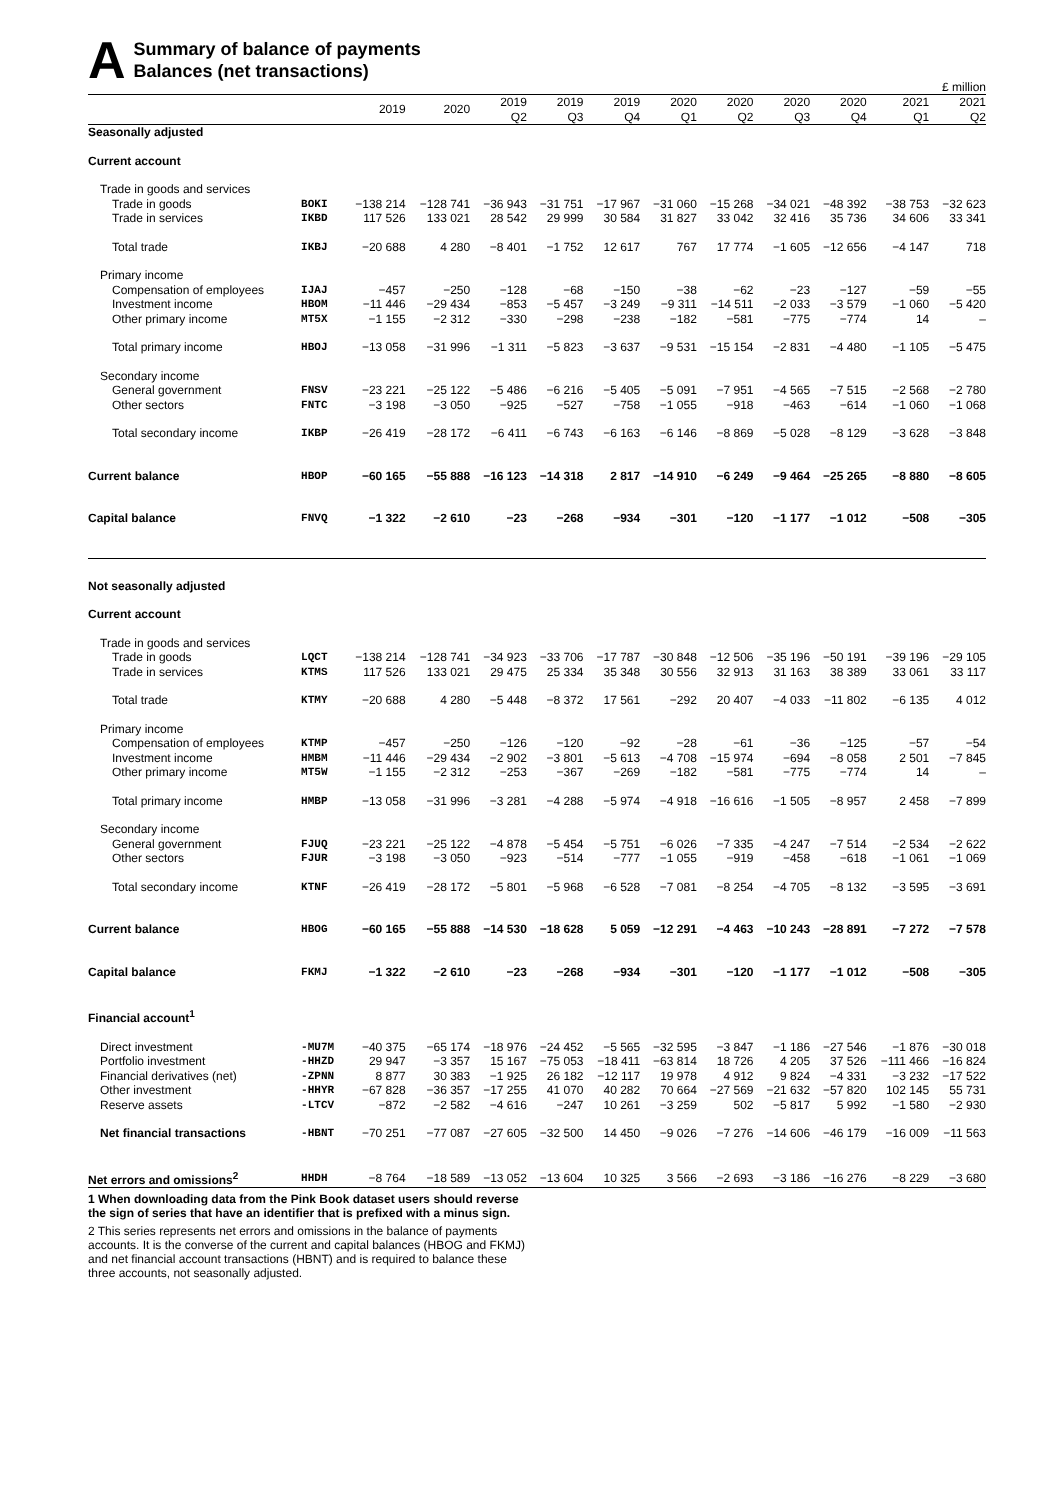A
Summary of balance of payments
Balances (net transactions)
£ million
| | | 2019 | 2020 | 2019 Q2 | 2019 Q3 | 2019 Q4 | 2020 Q1 | 2020 Q2 | 2020 Q3 | 2020 Q4 | 2021 Q1 | 2021 Q2 |
| --- | --- | --- | --- | --- | --- | --- | --- | --- | --- | --- | --- | --- |
| Seasonally adjusted | | | | | | | | | | | | |
| Current account | | | | | | | | | | | | |
| Trade in goods and services | | | | | | | | | | | | |
| Trade in goods | BOKI | −138 214 | −128 741 | −36 943 | −31 751 | −17 967 | −31 060 | −15 268 | −34 021 | −48 392 | −38 753 | −32 623 |
| Trade in services | IKBD | 117 526 | 133 021 | 28 542 | 29 999 | 30 584 | 31 827 | 33 042 | 32 416 | 35 736 | 34 606 | 33 341 |
| Total trade | IKBJ | −20 688 | 4 280 | −8 401 | −1 752 | 12 617 | 767 | 17 774 | −1 605 | −12 656 | −4 147 | 718 |
| Primary income | | | | | | | | | | | | |
| Compensation of employees | IJAJ | −457 | −250 | −128 | −68 | −150 | −38 | −62 | −23 | −127 | −59 | −55 |
| Investment income | HBOM | −11 446 | −29 434 | −853 | −5 457 | −3 249 | −9 311 | −14 511 | −2 033 | −3 579 | −1 060 | −5 420 |
| Other primary income | MT5X | −1 155 | −2 312 | −330 | −298 | −238 | −182 | −581 | −775 | −774 | 14 | – |
| Total primary income | HBOJ | −13 058 | −31 996 | −1 311 | −5 823 | −3 637 | −9 531 | −15 154 | −2 831 | −4 480 | −1 105 | −5 475 |
| Secondary income | | | | | | | | | | | | |
| General government | FNSV | −23 221 | −25 122 | −5 486 | −6 216 | −5 405 | −5 091 | −7 951 | −4 565 | −7 515 | −2 568 | −2 780 |
| Other sectors | FNTC | −3 198 | −3 050 | −925 | −527 | −758 | −1 055 | −918 | −463 | −614 | −1 060 | −1 068 |
| Total secondary income | IKBP | −26 419 | −28 172 | −6 411 | −6 743 | −6 163 | −6 146 | −8 869 | −5 028 | −8 129 | −3 628 | −3 848 |
| Current balance | HBOP | −60 165 | −55 888 | −16 123 | −14 318 | 2 817 | −14 910 | −6 249 | −9 464 | −25 265 | −8 880 | −8 605 |
| Capital balance | FNVQ | −1 322 | −2 610 | −23 | −268 | −934 | −301 | −120 | −1 177 | −1 012 | −508 | −305 |
| Not seasonally adjusted | | | | | | | | | | | | |
| Current account | | | | | | | | | | | | |
| Trade in goods and services | | | | | | | | | | | | |
| Trade in goods | LQCT | −138 214 | −128 741 | −34 923 | −33 706 | −17 787 | −30 848 | −12 506 | −35 196 | −50 191 | −39 196 | −29 105 |
| Trade in services | KTMS | 117 526 | 133 021 | 29 475 | 25 334 | 35 348 | 30 556 | 32 913 | 31 163 | 38 389 | 33 061 | 33 117 |
| Total trade | KTMY | −20 688 | 4 280 | −5 448 | −8 372 | 17 561 | −292 | 20 407 | −4 033 | −11 802 | −6 135 | 4 012 |
| Primary income | | | | | | | | | | | | |
| Compensation of employees | KTMP | −457 | −250 | −126 | −120 | −92 | −28 | −61 | −36 | −125 | −57 | −54 |
| Investment income | HMBM | −11 446 | −29 434 | −2 902 | −3 801 | −5 613 | −4 708 | −15 974 | −694 | −8 058 | 2 501 | −7 845 |
| Other primary income | MT5W | −1 155 | −2 312 | −253 | −367 | −269 | −182 | −581 | −775 | −774 | 14 | – |
| Total primary income | HMBP | −13 058 | −31 996 | −3 281 | −4 288 | −5 974 | −4 918 | −16 616 | −1 505 | −8 957 | 2 458 | −7 899 |
| Secondary income | | | | | | | | | | | | |
| General government | FJUQ | −23 221 | −25 122 | −4 878 | −5 454 | −5 751 | −6 026 | −7 335 | −4 247 | −7 514 | −2 534 | −2 622 |
| Other sectors | FJUR | −3 198 | −3 050 | −923 | −514 | −777 | −1 055 | −919 | −458 | −618 | −1 061 | −1 069 |
| Total secondary income | KTNF | −26 419 | −28 172 | −5 801 | −5 968 | −6 528 | −7 081 | −8 254 | −4 705 | −8 132 | −3 595 | −3 691 |
| Current balance | HBOG | −60 165 | −55 888 | −14 530 | −18 628 | 5 059 | −12 291 | −4 463 | −10 243 | −28 891 | −7 272 | −7 578 |
| Capital balance | FKMJ | −1 322 | −2 610 | −23 | −268 | −934 | −301 | −120 | −1 177 | −1 012 | −508 | −305 |
| Financial account<sup>1</sup> | | | | | | | | | | | | |
| Direct investment | -MU7M | −40 375 | −65 174 | −18 976 | −24 452 | −5 565 | −32 595 | −3 847 | −1 186 | −27 546 | −1 876 | −30 018 |
| Portfolio investment | -HHZD | 29 947 | −3 357 | 15 167 | −75 053 | −18 411 | −63 814 | 18 726 | 4 205 | 37 526 | −111 466 | −16 824 |
| Financial derivatives (net) | -ZPNN | 8 877 | 30 383 | −1 925 | 26 182 | −12 117 | 19 978 | 4 912 | 9 824 | −4 331 | −3 232 | −17 522 |
| Other investment | -HHYR | −67 828 | −36 357 | −17 255 | 41 070 | 40 282 | 70 664 | −27 569 | −21 632 | −57 820 | 102 145 | 55 731 |
| Reserve assets | -LTCV | −872 | −2 582 | −4 616 | −247 | 10 261 | −3 259 | 502 | −5 817 | 5 992 | −1 580 | −2 930 |
| Net financial transactions | -HBNT | −70 251 | −77 087 | −27 605 | −32 500 | 14 450 | −9 026 | −7 276 | −14 606 | −46 179 | −16 009 | −11 563 |
| Net errors and omissions<sup>2</sup> | HHDH | −8 764 | −18 589 | −13 052 | −13 604 | 10 325 | 3 566 | −2 693 | −3 186 | −16 276 | −8 229 | −3 680 |
1 When downloading data from the Pink Book dataset users should reverse the sign of series that have an identifier that is prefixed with a minus sign.
2 This series represents net errors and omissions in the balance of payments accounts. It is the converse of the current and capital balances (HBOG and FKMJ) and net financial account transactions (HBNT) and is required to balance these three accounts, not seasonally adjusted.